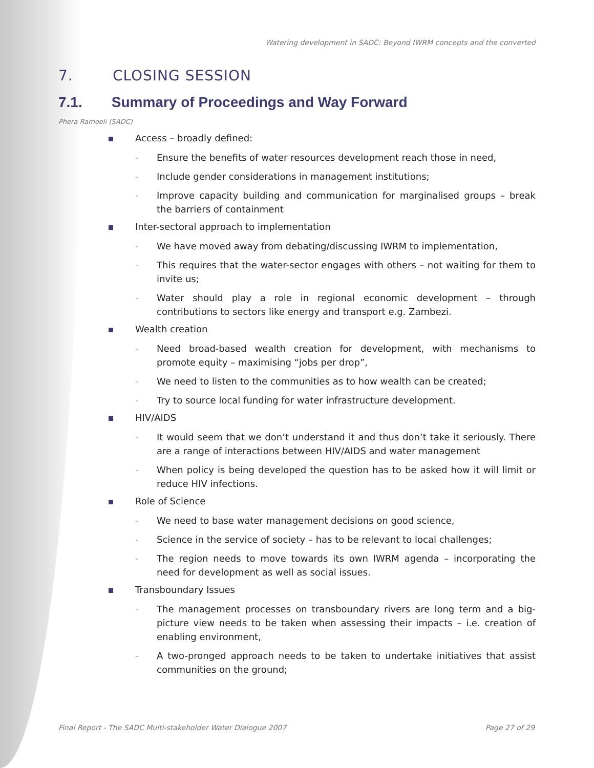Watering development in SADC: Beyond IWRM concepts and the converted
7. CLOSING SESSION
7.1. Summary of Proceedings and Way Forward
Phera Ramoeli (SADC)
Access – broadly defined:
- Ensure the benefits of water resources development reach those in need,
- Include gender considerations in management institutions;
- Improve capacity building and communication for marginalised groups – break the barriers of containment
Inter-sectoral approach to implementation
- We have moved away from debating/discussing IWRM to implementation,
- This requires that the water-sector engages with others – not waiting for them to invite us;
- Water should play a role in regional economic development – through contributions to sectors like energy and transport e.g. Zambezi.
Wealth creation
- Need broad-based wealth creation for development, with mechanisms to promote equity – maximising “jobs per drop”,
- We need to listen to the communities as to how wealth can be created;
- Try to source local funding for water infrastructure development.
HIV/AIDS
- It would seem that we don’t understand it and thus don’t take it seriously. There are a range of interactions between HIV/AIDS and water management
- When policy is being developed the question has to be asked how it will limit or reduce HIV infections.
Role of Science
- We need to base water management decisions on good science,
- Science in the service of society – has to be relevant to local challenges;
- The region needs to move towards its own IWRM agenda – incorporating the need for development as well as social issues.
Transboundary Issues
- The management processes on transboundary rivers are long term and a big-picture view needs to be taken when assessing their impacts – i.e. creation of enabling environment,
- A two-pronged approach needs to be taken to undertake initiatives that assist communities on the ground;
Final Report - The SADC Multi-stakeholder Water Dialogue 2007 Page 27 of 29